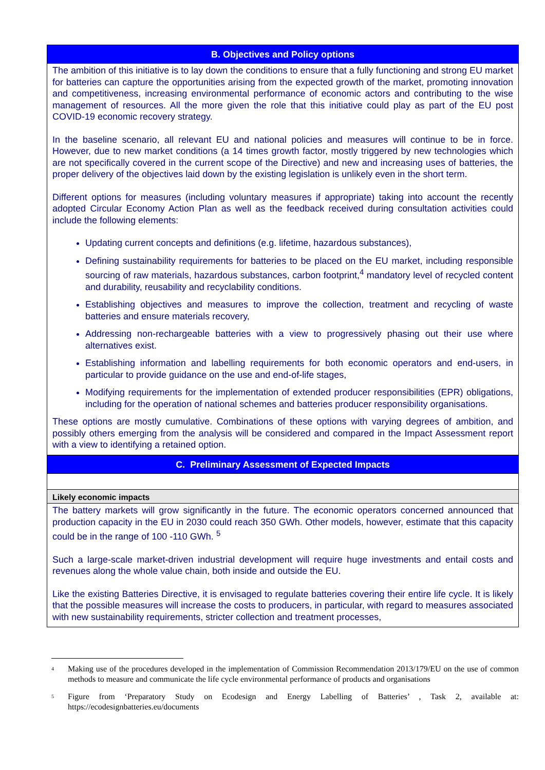| B. Objectives and Policy options |
| --- |
| The ambition of this initiative is to lay down the conditions to ensure that a fully functioning and strong EU market for batteries can capture the opportunities arising from the expected growth of the market, promoting innovation and competitiveness, increasing environmental performance of economic actors and contributing to the wise management of resources. All the more given the role that this initiative could play as part of the EU post COVID-19 economic recovery strategy. In the baseline scenario, all relevant EU and national policies and measures will continue to be in force. However, due to new market conditions (a 14 times growth factor, mostly triggered by new technologies which are not specifically covered in the current scope of the Directive) and new and increasing uses of batteries, the proper delivery of the objectives laid down by the existing legislation is unlikely even in the short term. Different options for measures (including voluntary measures if appropriate) taking into account the recently adopted Circular Economy Action Plan as well as the feedback received during consultation activities could include the following elements: Updating current concepts and definitions (e.g. lifetime, hazardous substances), Defining sustainability requirements for batteries to be placed on the EU market, including responsible sourcing of raw materials, hazardous substances, carbon footprint,<sup>4</sup> mandatory level of recycled content and durability, reusability and recyclability conditions. Establishing objectives and measures to improve the collection, treatment and recycling of waste batteries and ensure materials recovery, Addressing non-rechargeable batteries with a view to progressively phasing out their use where alternatives exist. Establishing information and labelling requirements for both economic operators and end-users, in particular to provide guidance on the use and end-of-life stages, Modifying requirements for the implementation of extended producer responsibilities (EPR) obligations, including for the operation of national schemes and batteries producer responsibility organisations. These options are mostly cumulative. Combinations of these options with varying degrees of ambition, and possibly others emerging from the analysis will be considered and compared in the Impact Assessment report with a view to identifying a retained option. |
| C. Preliminary Assessment of Expected Impacts |
| Likely economic impacts |
| The battery markets will grow significantly in the future. The economic operators concerned announced that production capacity in the EU in 2030 could reach 350 GWh. Other models, however, estimate that this capacity could be in the range of 100 -110 GWh. <sup>5</sup> Such a large-scale market-driven industrial development will require huge investments and entail costs and revenues along the whole value chain, both inside and outside the EU. Like the existing Batteries Directive, it is envisaged to regulate batteries covering their entire life cycle. It is likely that the possible measures will increase the costs to producers, in particular, with regard to measures associated with new sustainability requirements, stricter collection and treatment processes, |
<sup>4</sup> Making use of the procedures developed in the implementation of Commission Recommendation 2013/179/EU on the use of common methods to measure and communicate the life cycle environmental performance of products and organisations
<sup>5</sup> Figure from ‘Preparatory Study on Ecodesign and Energy Labelling of Batteries’ , Task 2, available at: https://ecodesignbatteries.eu/documents